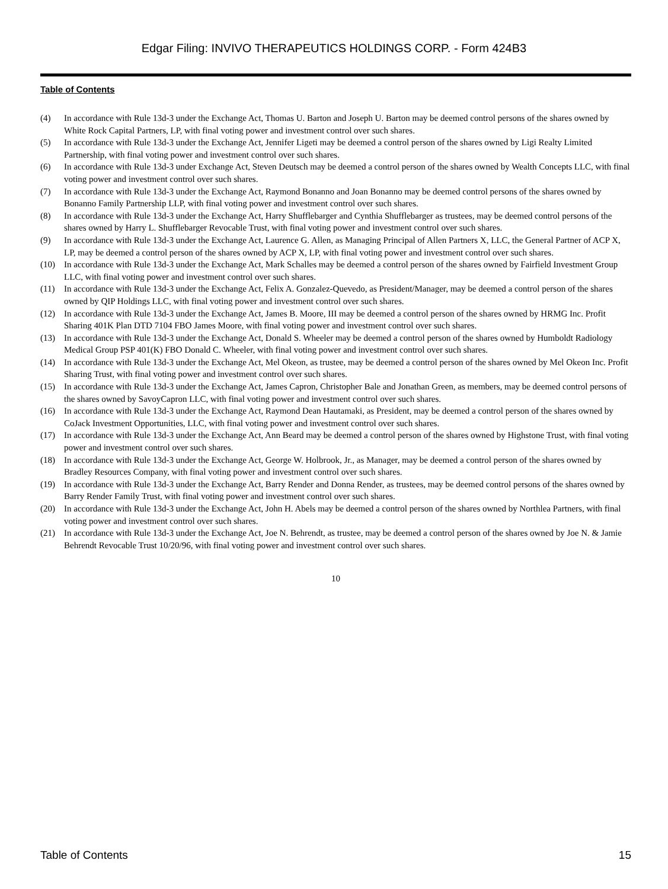Edgar Filing: INVIVO THERAPEUTICS HOLDINGS CORP. - Form 424B3
Table of Contents
(4) In accordance with Rule 13d-3 under the Exchange Act, Thomas U. Barton and Joseph U. Barton may be deemed control persons of the shares owned by White Rock Capital Partners, LP, with final voting power and investment control over such shares.
(5) In accordance with Rule 13d-3 under the Exchange Act, Jennifer Ligeti may be deemed a control person of the shares owned by Ligi Realty Limited Partnership, with final voting power and investment control over such shares.
(6) In accordance with Rule 13d-3 under Exchange Act, Steven Deutsch may be deemed a control person of the shares owned by Wealth Concepts LLC, with final voting power and investment control over such shares.
(7) In accordance with Rule 13d-3 under the Exchange Act, Raymond Bonanno and Joan Bonanno may be deemed control persons of the shares owned by Bonanno Family Partnership LLP, with final voting power and investment control over such shares.
(8) In accordance with Rule 13d-3 under the Exchange Act, Harry Shufflebarger and Cynthia Shufflebarger as trustees, may be deemed control persons of the shares owned by Harry L. Shufflebarger Revocable Trust, with final voting power and investment control over such shares.
(9) In accordance with Rule 13d-3 under the Exchange Act, Laurence G. Allen, as Managing Principal of Allen Partners X, LLC, the General Partner of ACP X, LP, may be deemed a control person of the shares owned by ACP X, LP, with final voting power and investment control over such shares.
(10) In accordance with Rule 13d-3 under the Exchange Act, Mark Schalles may be deemed a control person of the shares owned by Fairfield Investment Group LLC, with final voting power and investment control over such shares.
(11) In accordance with Rule 13d-3 under the Exchange Act, Felix A. Gonzalez-Quevedo, as President/Manager, may be deemed a control person of the shares owned by QIP Holdings LLC, with final voting power and investment control over such shares.
(12) In accordance with Rule 13d-3 under the Exchange Act, James B. Moore, III may be deemed a control person of the shares owned by HRMG Inc. Profit Sharing 401K Plan DTD 7104 FBO James Moore, with final voting power and investment control over such shares.
(13) In accordance with Rule 13d-3 under the Exchange Act, Donald S. Wheeler may be deemed a control person of the shares owned by Humboldt Radiology Medical Group PSP 401(K) FBO Donald C. Wheeler, with final voting power and investment control over such shares.
(14) In accordance with Rule 13d-3 under the Exchange Act, Mel Okeon, as trustee, may be deemed a control person of the shares owned by Mel Okeon Inc. Profit Sharing Trust, with final voting power and investment control over such shares.
(15) In accordance with Rule 13d-3 under the Exchange Act, James Capron, Christopher Bale and Jonathan Green, as members, may be deemed control persons of the shares owned by SavoyCapron LLC, with final voting power and investment control over such shares.
(16) In accordance with Rule 13d-3 under the Exchange Act, Raymond Dean Hautamaki, as President, may be deemed a control person of the shares owned by CoJack Investment Opportunities, LLC, with final voting power and investment control over such shares.
(17) In accordance with Rule 13d-3 under the Exchange Act, Ann Beard may be deemed a control person of the shares owned by Highstone Trust, with final voting power and investment control over such shares.
(18) In accordance with Rule 13d-3 under the Exchange Act, George W. Holbrook, Jr., as Manager, may be deemed a control person of the shares owned by Bradley Resources Company, with final voting power and investment control over such shares.
(19) In accordance with Rule 13d-3 under the Exchange Act, Barry Render and Donna Render, as trustees, may be deemed control persons of the shares owned by Barry Render Family Trust, with final voting power and investment control over such shares.
(20) In accordance with Rule 13d-3 under the Exchange Act, John H. Abels may be deemed a control person of the shares owned by Northlea Partners, with final voting power and investment control over such shares.
(21) In accordance with Rule 13d-3 under the Exchange Act, Joe N. Behrendt, as trustee, may be deemed a control person of the shares owned by Joe N. & Jamie Behrendt Revocable Trust 10/20/96, with final voting power and investment control over such shares.
10
Table of Contents 15